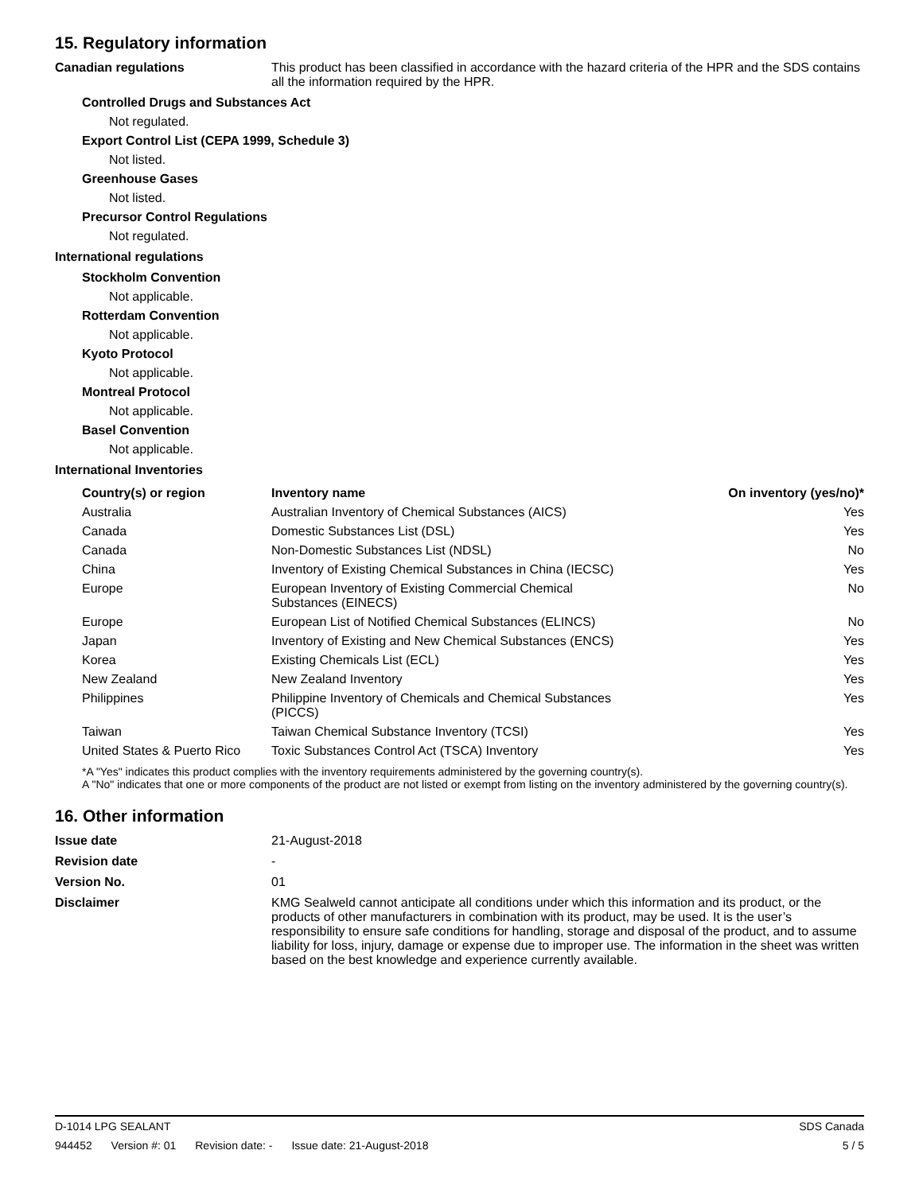15. Regulatory information
Canadian regulations This product has been classified in accordance with the hazard criteria of the HPR and the SDS contains all the information required by the HPR.
Controlled Drugs and Substances Act
Not regulated.
Export Control List (CEPA 1999, Schedule 3)
Not listed.
Greenhouse Gases
Not listed.
Precursor Control Regulations
Not regulated.
International regulations
Stockholm Convention
Not applicable.
Rotterdam Convention
Not applicable.
Kyoto Protocol
Not applicable.
Montreal Protocol
Not applicable.
Basel Convention
Not applicable.
International Inventories
| Country(s) or region | Inventory name | On inventory (yes/no)* |
| --- | --- | --- |
| Australia | Australian Inventory of Chemical Substances (AICS) | Yes |
| Canada | Domestic Substances List (DSL) | Yes |
| Canada | Non-Domestic Substances List (NDSL) | No |
| China | Inventory of Existing Chemical Substances in China (IECSC) | Yes |
| Europe | European Inventory of Existing Commercial Chemical Substances (EINECS) | No |
| Europe | European List of Notified Chemical Substances (ELINCS) | No |
| Japan | Inventory of Existing and New Chemical Substances (ENCS) | Yes |
| Korea | Existing Chemicals List (ECL) | Yes |
| New Zealand | New Zealand Inventory | Yes |
| Philippines | Philippine Inventory of Chemicals and Chemical Substances (PICCS) | Yes |
| Taiwan | Taiwan Chemical Substance Inventory (TCSI) | Yes |
| United States & Puerto Rico | Toxic Substances Control Act (TSCA) Inventory | Yes |
*A "Yes" indicates this product complies with the inventory requirements administered by the governing country(s).
A "No" indicates that one or more components of the product are not listed or exempt from listing on the inventory administered by the governing country(s).
16. Other information
Issue date 21-August-2018
Revision date -
Version No. 01
Disclaimer KMG Sealweld cannot anticipate all conditions under which this information and its product, or the products of other manufacturers in combination with its product, may be used. It is the user’s responsibility to ensure safe conditions for handling, storage and disposal of the product, and to assume liability for loss, injury, damage or expense due to improper use. The information in the sheet was written based on the best knowledge and experience currently available.
D-1014 LPG SEALANT SDS Canada
944452 Version #: 01 Revision date: - Issue date: 21-August-2018
5 / 5